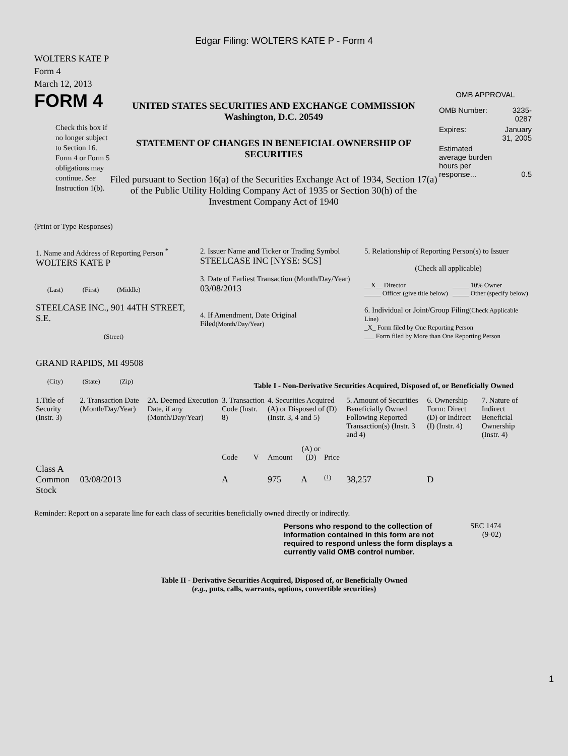Edgar Filing: WOLTERS KATE P - Form 4
WOLTERS KATE P
Form 4
March 12, 2013
FORM 4
Check this box if no longer subject to Section 16. Form 4 or Form 5 obligations may continue. See Instruction 1(b).
UNITED STATES SECURITIES AND EXCHANGE COMMISSION
Washington, D.C. 20549
STATEMENT OF CHANGES IN BENEFICIAL OWNERSHIP OF SECURITIES
Filed pursuant to Section 16(a) of the Securities Exchange Act of 1934, Section 17(a) of the Public Utility Holding Company Act of 1935 or Section 30(h) of the Investment Company Act of 1940
OMB APPROVAL
| OMB Number: | 3235-0287 |
| Expires: | January 31, 2005 |
| Estimated average burden hours per response... | 0.5 |
(Print or Type Responses)
| 1. Name and Address of Reporting Person <sup>*</sup> WOLTERS KATE P (Last) (First) (Middle) STEELCASE INC., 901 44TH STREET, S.E. (Street) GRAND RAPIDS, MI 49508 (City) (State) (Zip) | 2. Issuer Name and Ticker or Trading Symbol STEELCASE INC [NYSE: SCS] 3. Date of Earliest Transaction (Month/Day/Year) 03/08/2013 4. If Amendment, Date Original Filed (Month/Day/Year) | 5. Relationship of Reporting Person(s) to Issuer (Check all applicable) / __X__ Director _____ Officer (give title below) / _____ 10% Owner _____ Other (specify below) / 6. Individual or Joint/Group Filing (Check Applicable Line) _X_ Form filed by One Reporting Person ___ Form filed by More than One Reporting Person |
Table I - Non-Derivative Securities Acquired, Disposed of, or Beneficially Owned
| 1.Title of Security (Instr. 3) | 2. Transaction Date (Month/Day/Year) | 2A. Deemed Execution Date, if any (Month/Day/Year) | 3. Transaction Code (Instr. 8) | | 4. Securities Acquired (A) or Disposed of (D) (Instr. 3, 4 and 5) | | | 5. Amount of Securities Beneficially Owned Following Reported Transaction(s) (Instr. 3 and 4) | 6. Ownership Form: Direct (D) or Indirect (I) (Instr. 4) | 7. Nature of Indirect Beneficial Ownership (Instr. 4) |
| | | | Code | V | Amount | (A) or (D) | Price | | | |
| Class A Common Stock | 03/08/2013 | | A | | 975 | A | <sup>(1)</sup> | 38,257 | D | |
Reminder: Report on a separate line for each class of securities beneficially owned directly or indirectly.
Persons who respond to the collection of information contained in this form are not required to respond unless the form displays a currently valid OMB control number.
SEC 1474
(9-02)
Table II - Derivative Securities Acquired, Disposed of, or Beneficially Owned
(e.g., puts, calls, warrants, options, convertible securities)
1